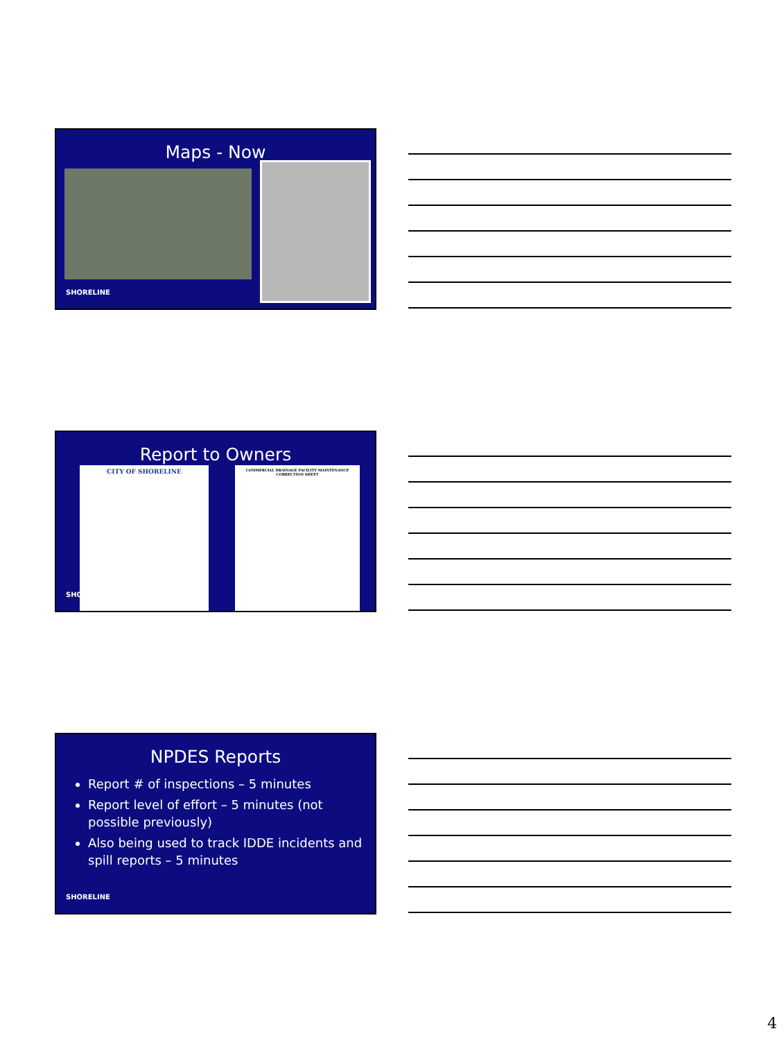Maps - Now
SHORELINE
Report to Owners
CITY OF SHORELINE COMMERCIAL DRAINAGE FACILITY MAINTENANCE CORRECTION SHEET
SHO
NPDES Reports
Report # of inspections – 5 minutes
Report level of effort – 5 minutes (not possible previously)
Also being used to track IDDE incidents and spill reports – 5 minutes
SHORELINE
4